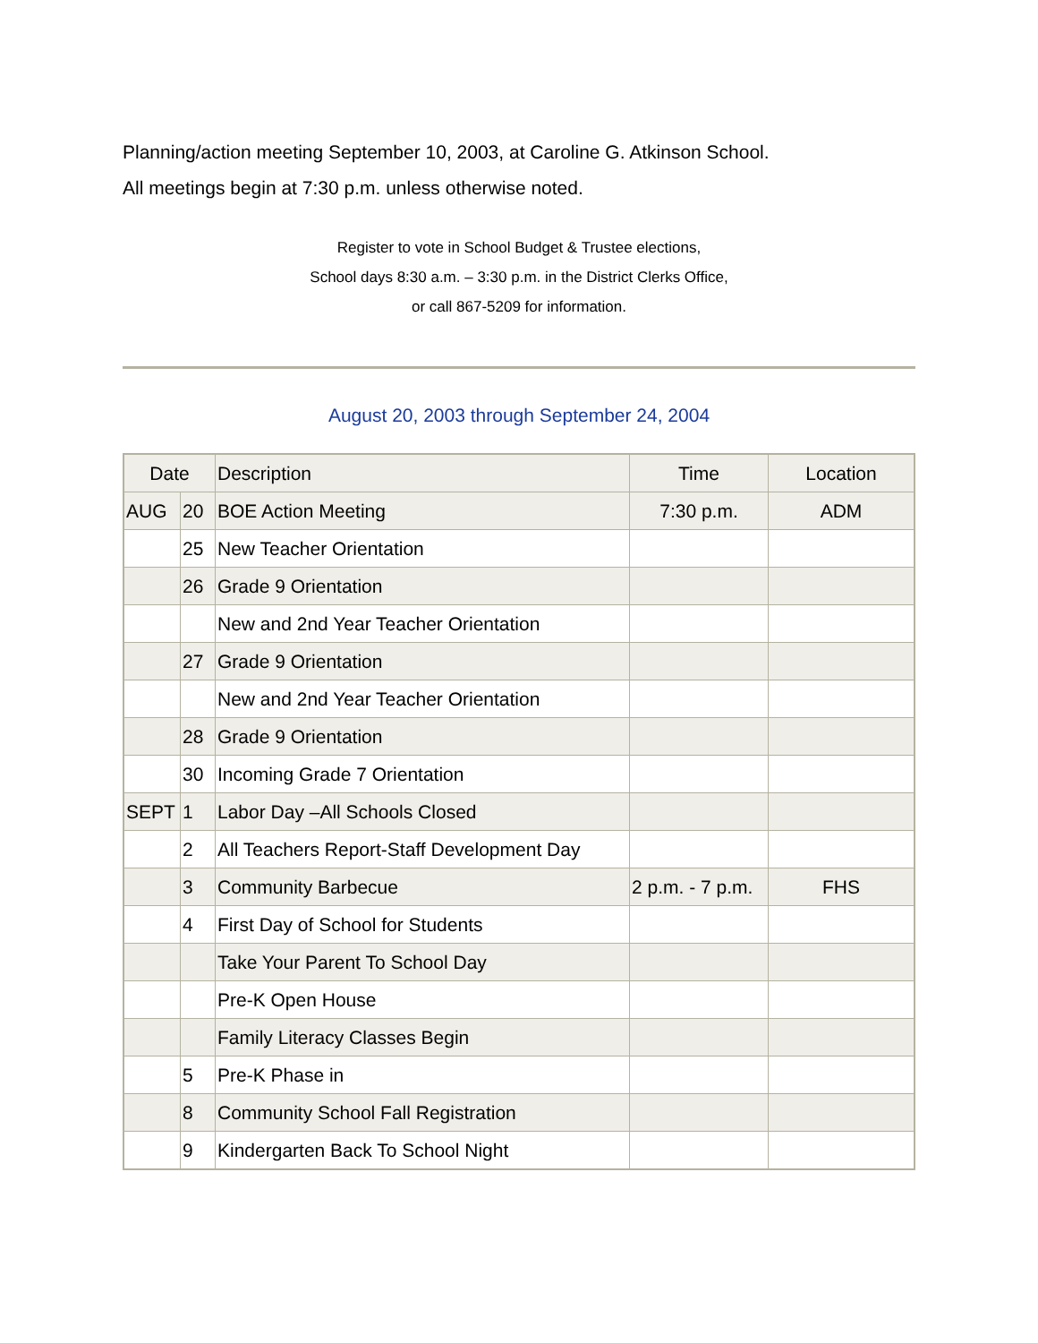Planning/action meeting September 10, 2003, at Caroline G. Atkinson School.
All meetings begin at 7:30 p.m. unless otherwise noted.
Register to vote in School Budget & Trustee elections,
School days 8:30 a.m. – 3:30 p.m. in the District Clerks Office,
or call 867-5209 for information.
August 20, 2003 through September 24, 2004
| Date | | Description | Time | Location |
| --- | --- | --- | --- | --- |
| AUG | 20 | BOE Action Meeting | 7:30 p.m. | ADM |
| | 25 | New Teacher Orientation | | |
| | 26 | Grade 9 Orientation | | |
| | | New and 2nd Year Teacher Orientation | | |
| | 27 | Grade 9 Orientation | | |
| | | New and 2nd Year Teacher Orientation | | |
| | 28 | Grade 9 Orientation | | |
| | 30 | Incoming Grade 7 Orientation | | |
| SEPT | 1 | Labor Day –All Schools Closed | | |
| | 2 | All Teachers Report-Staff Development Day | | |
| | 3 | Community Barbecue | 2 p.m. - 7 p.m. | FHS |
| | 4 | First Day of School for Students | | |
| | | Take Your Parent To School Day | | |
| | | Pre-K Open House | | |
| | | Family Literacy Classes Begin | | |
| | 5 | Pre-K Phase in | | |
| | 8 | Community School Fall Registration | | |
| | 9 | Kindergarten Back To School Night | | |